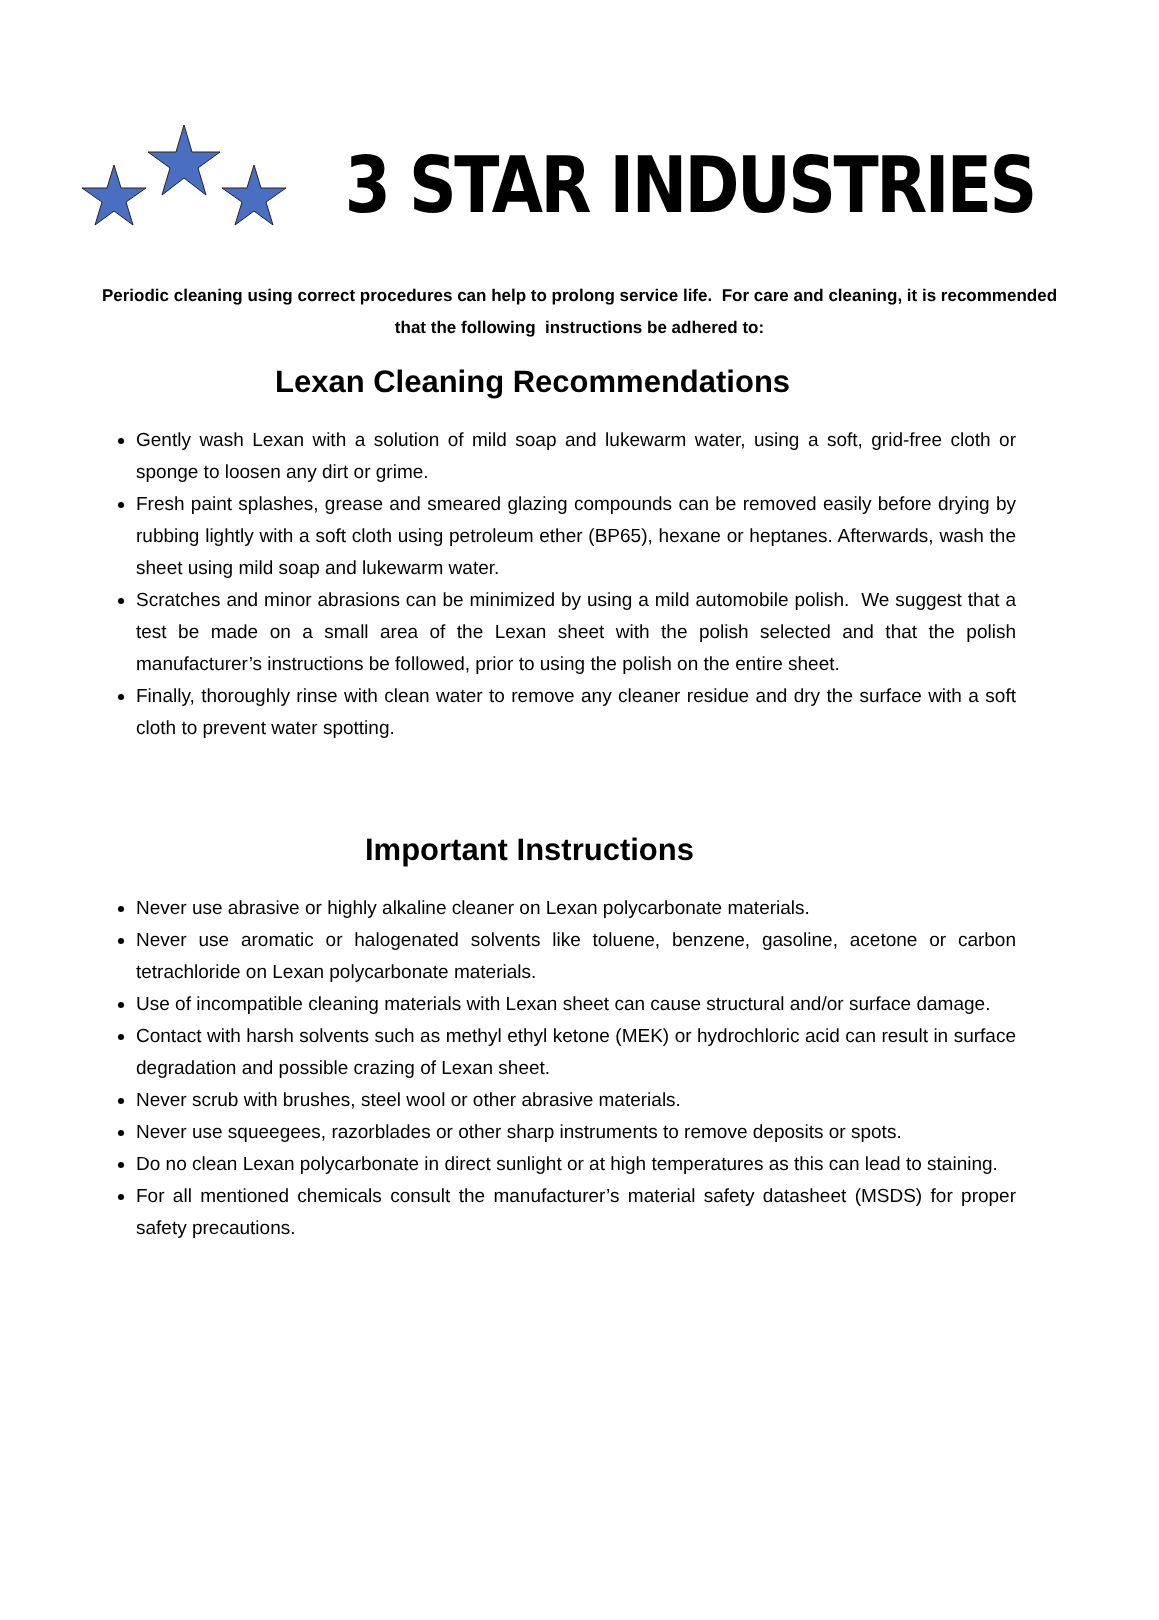3 STAR INDUSTRIES
Periodic cleaning using correct procedures can help to prolong service life. For care and cleaning, it is recommended that the following instructions be adhered to:
Lexan Cleaning Recommendations
Gently wash Lexan with a solution of mild soap and lukewarm water, using a soft, grid-free cloth or sponge to loosen any dirt or grime.
Fresh paint splashes, grease and smeared glazing compounds can be removed easily before drying by rubbing lightly with a soft cloth using petroleum ether (BP65), hexane or heptanes. Afterwards, wash the sheet using mild soap and lukewarm water.
Scratches and minor abrasions can be minimized by using a mild automobile polish. We suggest that a test be made on a small area of the Lexan sheet with the polish selected and that the polish manufacturer’s instructions be followed, prior to using the polish on the entire sheet.
Finally, thoroughly rinse with clean water to remove any cleaner residue and dry the surface with a soft cloth to prevent water spotting.
Important Instructions
Never use abrasive or highly alkaline cleaner on Lexan polycarbonate materials.
Never use aromatic or halogenated solvents like toluene, benzene, gasoline, acetone or carbon tetrachloride on Lexan polycarbonate materials.
Use of incompatible cleaning materials with Lexan sheet can cause structural and/or surface damage.
Contact with harsh solvents such as methyl ethyl ketone (MEK) or hydrochloric acid can result in surface degradation and possible crazing of Lexan sheet.
Never scrub with brushes, steel wool or other abrasive materials.
Never use squeegees, razorblades or other sharp instruments to remove deposits or spots.
Do no clean Lexan polycarbonate in direct sunlight or at high temperatures as this can lead to staining.
For all mentioned chemicals consult the manufacturer’s material safety datasheet (MSDS) for proper safety precautions.